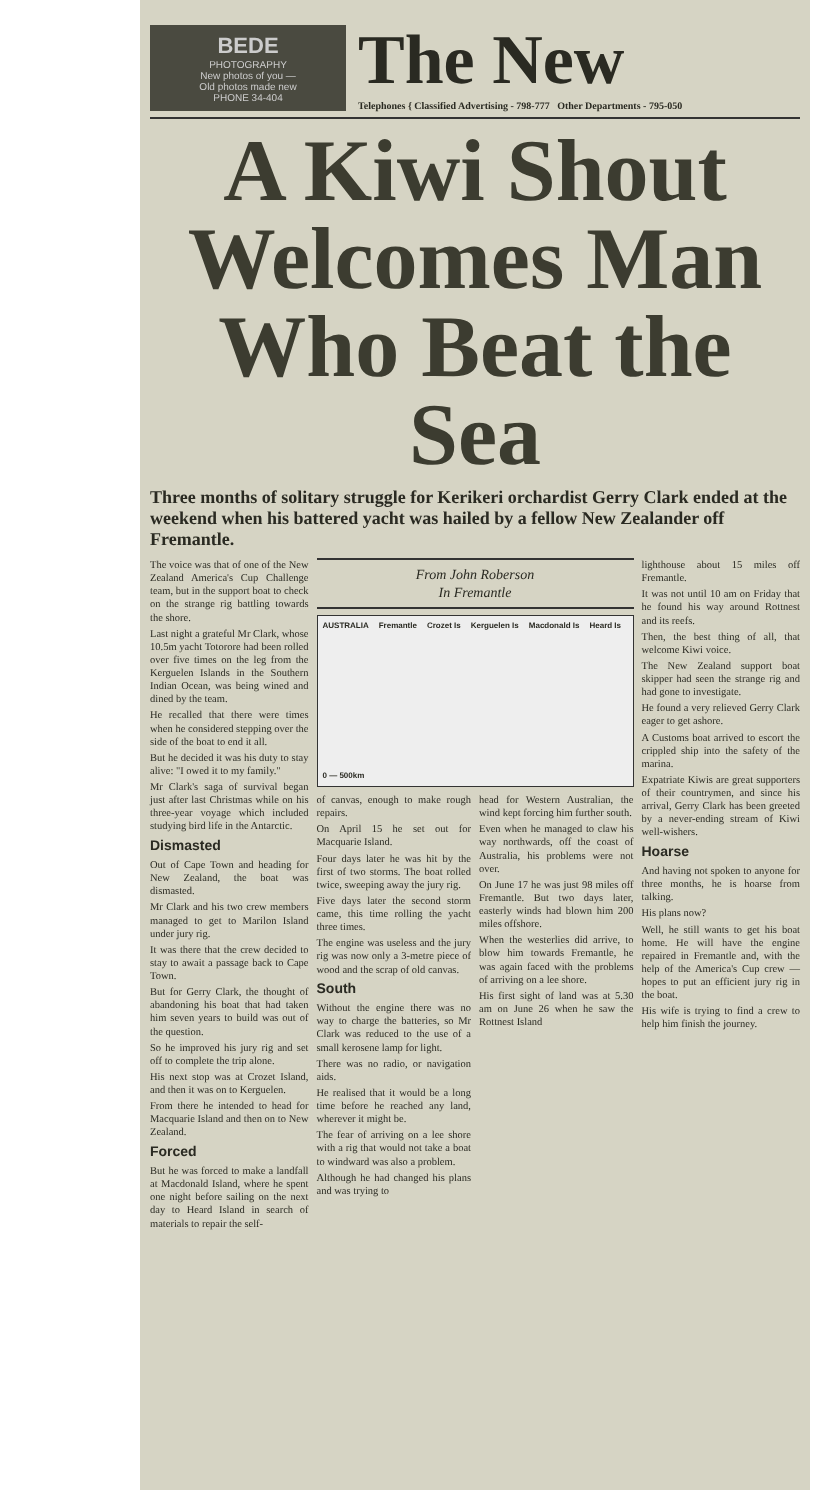BEDE
PHOTOGRAPHY
New photos of you —
Old photos made new
PHONE 34-404
The New
Telephones { Classified Advertising - 798-777 Other Departments - 795-050
A Kiwi Shout Welcomes Man Who Beat the Sea
Three months of solitary struggle for Kerikeri orchardist Gerry Clark ended at the weekend when his battered yacht was hailed by a fellow New Zealander off Fremantle.
The voice was that of one of the New Zealand America's Cup Challenge team, but in the support boat to check on the strange rig battling towards the shore.
Last night a grateful Mr Clark, whose 10.5m yacht Totorore had been rolled over five times on the leg from the Kerguelen Islands in the Southern Indian Ocean, was being wined and dined by the team.
He recalled that there were times when he considered stepping over the side of the boat to end it all.
But he decided it was his duty to stay alive: "I owed it to my family."
Mr Clark's saga of survival began just after last Christmas while on his three-year voyage which included studying bird life in the Antarctic.
Dismasted
Out of Cape Town and heading for New Zealand, the boat was dismasted.
Mr Clark and his two crew members managed to get to Marilon Island under jury rig.
It was there that the crew decided to stay to await a passage back to Cape Town.
But for Gerry Clark, the thought of abandoning his boat that had taken him seven years to build was out of the question.
So he improved his jury rig and set off to complete the trip alone.
His next stop was at Crozet Island, and then it was on to Kerguelen.
From there he intended to head for Macquarie Island and then on to New Zealand.
Forced
But he was forced to make a landfall at Macdonald Island, where he spent one night before sailing on the next day to Heard Island in search of materials to repair the self-
From John Roberson
In Fremantle
AUSTRALIA Fremantle Crozet Is Kerguelen Is Macdonald Is Heard Is 0 — 500km
of canvas, enough to make rough repairs.
On April 15 he set out for Macquarie Island.
Four days later he was hit by the first of two storms. The boat rolled twice, sweeping away the jury rig.
Five days later the second storm came, this time rolling the yacht three times.
The engine was useless and the jury rig was now only a 3-metre piece of wood and the scrap of old canvas.
South
Without the engine there was no way to charge the batteries, so Mr Clark was reduced to the use of a small kerosene lamp for light.
There was no radio, or navigation aids.
He realised that it would be a long time before he reached any land, wherever it might be.
The fear of arriving on a lee shore with a rig that would not take a boat to windward was also a problem.
Although he had changed his plans and was trying to
head for Western Australian, the wind kept forcing him further south.
Even when he managed to claw his way northwards, off the coast of Australia, his problems were not over.
On June 17 he was just 98 miles off Fremantle. But two days later, easterly winds had blown him 200 miles offshore.
When the westerlies did arrive, to blow him towards Fremantle, he was again faced with the problems of arriving on a lee shore.
His first sight of land was at 5.30 am on June 26 when he saw the Rottnest Island
lighthouse about 15 miles off Fremantle.
It was not until 10 am on Friday that he found his way around Rottnest and its reefs.
Then, the best thing of all, that welcome Kiwi voice.
The New Zealand support boat skipper had seen the strange rig and had gone to investigate.
He found a very relieved Gerry Clark eager to get ashore.
A Customs boat arrived to escort the crippled ship into the safety of the marina.
Expatriate Kiwis are great supporters of their countrymen, and since his arrival, Gerry Clark has been greeted by a never-ending stream of Kiwi well-wishers.
Hoarse
And having not spoken to anyone for three months, he is hoarse from talking.
His plans now?
Well, he still wants to get his boat home. He will have the engine repaired in Fremantle and, with the help of the America's Cup crew — hopes to put an efficient jury rig in the boat.
His wife is trying to find a crew to help him finish the journey.